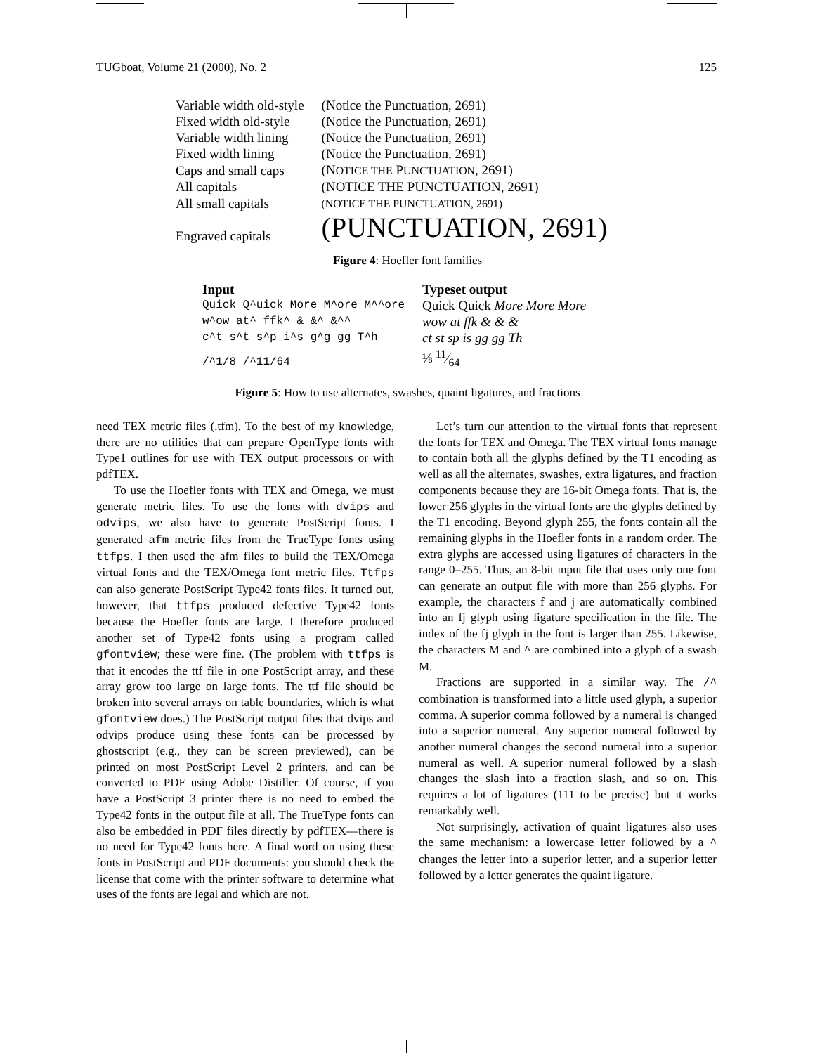TUGboat, Volume 21 (2000), No. 2 125
| Variable width old-style | (Notice the Punctuation, 2691) |
| Fixed width old-style | (Notice the Punctuation, 2691) |
| Variable width lining | (Notice the Punctuation, 2691) |
| Fixed width lining | (Notice the Punctuation, 2691) |
| Caps and small caps | (N OTICE THE P UNCTUATION , 2691) |
| All capitals | (NOTICE THE PUNCTUATION, 2691) |
| All small capitals | (NOTICE THE PUNCTUATION, 2691) |
| Engraved capitals | (PUNCTUATION, 2691) |
Figure 4: Hoefler font families
| Input | Typeset output |
| Quick Q^uick More M^ore M^^ore | Quick Quick More More More |
| w^ow at^ ffk^ & &^ &^^ | wow at ffk & & & |
| c^t s^t s^p i^s g^g gg T^h | ct st sp is gg gg Th |
| /^1/8 /^11/64 | ⅛ 11⁄64 |
Figure 5: How to use alternates, swashes, quaint ligatures, and fractions
need TEX metric files (.tfm). To the best of my knowledge, there are no utilities that can prepare OpenType fonts with Type1 outlines for use with TEX output processors or with pdfTEX.
To use the Hoefler fonts with TEX and Omega, we must generate metric files. To use the fonts with dvips and odvips, we also have to generate PostScript fonts. I generated afm metric files from the TrueType fonts using ttfps. I then used the afm files to build the TEX/Omega virtual fonts and the TEX/Omega font metric files. Ttfps can also generate PostScript Type42 fonts files. It turned out, however, that ttfps produced defective Type42 fonts because the Hoefler fonts are large. I therefore produced another set of Type42 fonts using a program called gfontview; these were fine. (The problem with ttfps is that it encodes the ttf file in one PostScript array, and these array grow too large on large fonts. The ttf file should be broken into several arrays on table boundaries, which is what gfontview does.) The PostScript output files that dvips and odvips produce using these fonts can be processed by ghostscript (e.g., they can be screen previewed), can be printed on most PostScript Level 2 printers, and can be converted to PDF using Adobe Distiller. Of course, if you have a PostScript 3 printer there is no need to embed the Type42 fonts in the output file at all. The TrueType fonts can also be embedded in PDF files directly by pdfTEX—there is no need for Type42 fonts here. A final word on using these fonts in PostScript and PDF documents: you should check the license that come with the printer software to determine what uses of the fonts are legal and which are not.
Let’s turn our attention to the virtual fonts that represent the fonts for TEX and Omega. The TEX virtual fonts manage to contain both all the glyphs defined by the T1 encoding as well as all the alternates, swashes, extra ligatures, and fraction components because they are 16-bit Omega fonts. That is, the lower 256 glyphs in the virtual fonts are the glyphs defined by the T1 encoding. Beyond glyph 255, the fonts contain all the remaining glyphs in the Hoefler fonts in a random order. The extra glyphs are accessed using ligatures of characters in the range 0–255. Thus, an 8-bit input file that uses only one font can generate an output file with more than 256 glyphs. For example, the characters f and j are automatically combined into an fj glyph using ligature specification in the file. The index of the fj glyph in the font is larger than 255. Likewise, the characters M and ^ are combined into a glyph of a swash M.
Fractions are supported in a similar way. The /^ combination is transformed into a little used glyph, a superior comma. A superior comma followed by a numeral is changed into a superior numeral. Any superior numeral followed by another numeral changes the second numeral into a superior numeral as well. A superior numeral followed by a slash changes the slash into a fraction slash, and so on. This requires a lot of ligatures (111 to be precise) but it works remarkably well.
Not surprisingly, activation of quaint ligatures also uses the same mechanism: a lowercase letter followed by a ^ changes the letter into a superior letter, and a superior letter followed by a letter generates the quaint ligature.